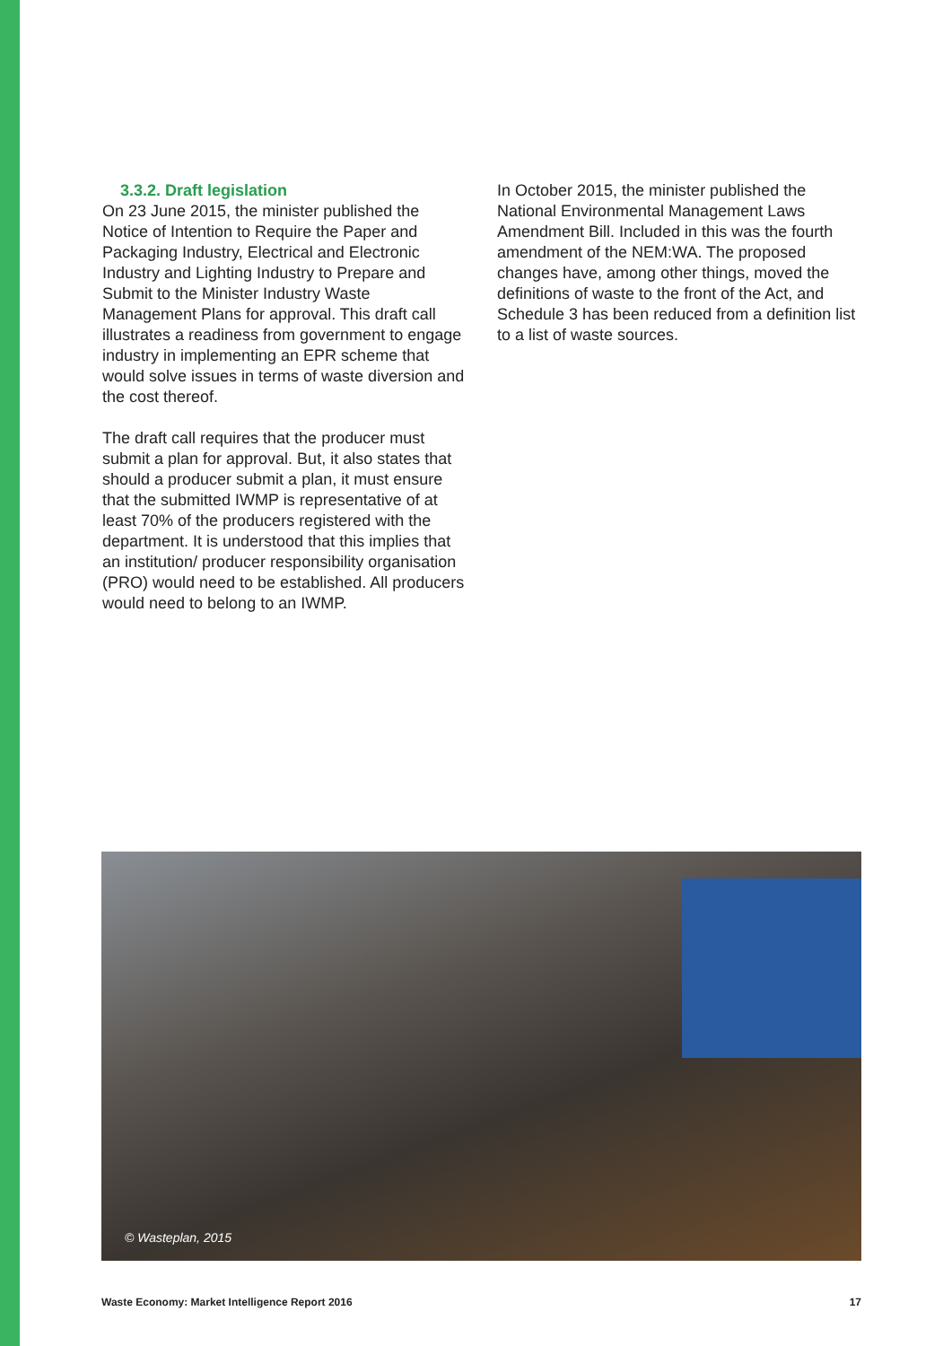3.3.2. Draft legislation
On 23 June 2015, the minister published the Notice of Intention to Require the Paper and Packaging Industry, Electrical and Electronic Industry and Lighting Industry to Prepare and Submit to the Minister Industry Waste Management Plans for approval. This draft call illustrates a readiness from government to engage industry in implementing an EPR scheme that would solve issues in terms of waste diversion and the cost thereof.
The draft call requires that the producer must submit a plan for approval. But, it also states that should a producer submit a plan, it must ensure that the submitted IWMP is representative of at least 70% of the producers registered with the department. It is understood that this implies that an institution/ producer responsibility organisation (PRO) would need to be established. All producers would need to belong to an IWMP.
In October 2015, the minister published the National Environmental Management Laws Amendment Bill. Included in this was the fourth amendment of the NEM:WA. The proposed changes have, among other things, moved the definitions of waste to the front of the Act, and Schedule 3 has been reduced from a definition list to a list of waste sources.
© Wasteplan, 2015
Waste Economy: Market Intelligence Report 2016 17